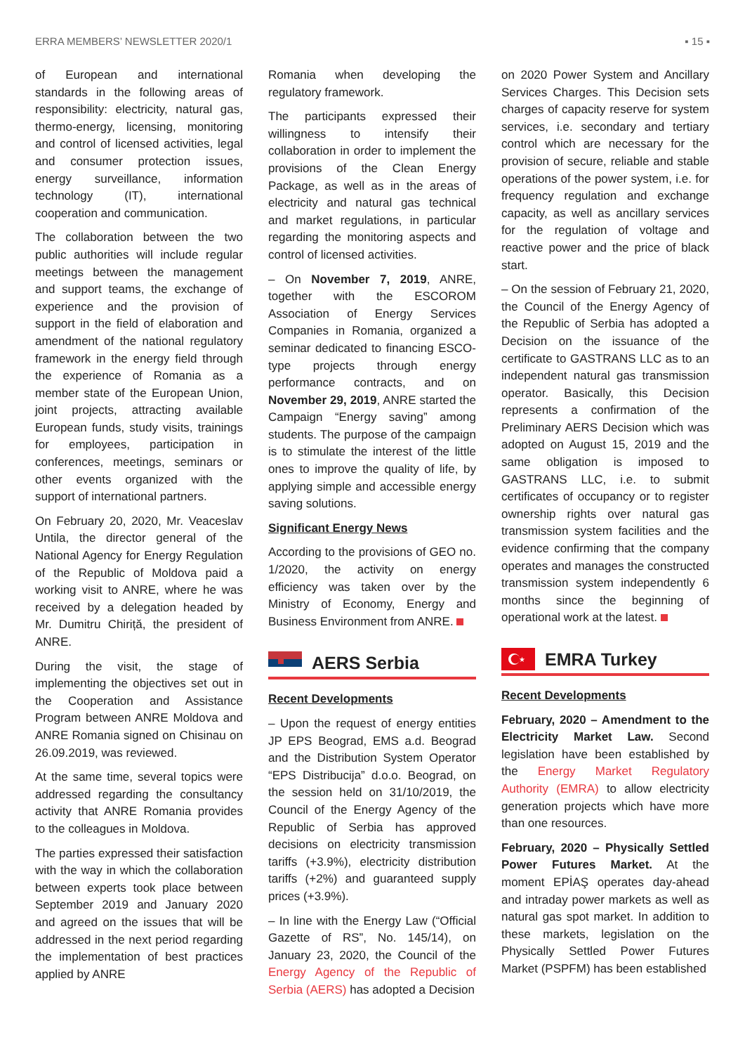ERRA MEMBERS’ NEWSLETTER 2020/1 ▪ 15 ▪
of European and international standards in the following areas of responsibility: electricity, natural gas, thermo-energy, licensing, monitoring and control of licensed activities, legal and consumer protection issues, energy surveillance, information technology (IT), international cooperation and communication.
The collaboration between the two public authorities will include regular meetings between the management and support teams, the exchange of experience and the provision of support in the field of elaboration and amendment of the national regulatory framework in the energy field through the experience of Romania as a member state of the European Union, joint projects, attracting available European funds, study visits, trainings for employees, participation in conferences, meetings, seminars or other events organized with the support of international partners.
On February 20, 2020, Mr. Veaceslav Untila, the director general of the National Agency for Energy Regulation of the Republic of Moldova paid a working visit to ANRE, where he was received by a delegation headed by Mr. Dumitru Chiriță, the president of ANRE.
During the visit, the stage of implementing the objectives set out in the Cooperation and Assistance Program between ANRE Moldova and ANRE Romania signed on Chisinau on 26.09.2019, was reviewed.
At the same time, several topics were addressed regarding the consultancy activity that ANRE Romania provides to the colleagues in Moldova.
The parties expressed their satisfaction with the way in which the collaboration between experts took place between September 2019 and January 2020 and agreed on the issues that will be addressed in the next period regarding the implementation of best practices applied by ANRE
Romania when developing the regulatory framework.
The participants expressed their willingness to intensify their collaboration in order to implement the provisions of the Clean Energy Package, as well as in the areas of electricity and natural gas technical and market regulations, in particular regarding the monitoring aspects and control of licensed activities.
– On November 7, 2019, ANRE, together with the ESCOROM Association of Energy Services Companies in Romania, organized a seminar dedicated to financing ESCO-type projects through energy performance contracts, and on November 29, 2019, ANRE started the Campaign “Energy saving” among students. The purpose of the campaign is to stimulate the interest of the little ones to improve the quality of life, by applying simple and accessible energy saving solutions.
Significant Energy News
According to the provisions of GEO no. 1/2020, the activity on energy efficiency was taken over by the Ministry of Economy, Energy and Business Environment from ANRE.
AERS Serbia
Recent Developments
– Upon the request of energy entities JP EPS Beograd, EMS a.d. Beograd and the Distribution System Operator “EPS Distribucija” d.o.o. Beograd, on the session held on 31/10/2019, the Council of the Energy Agency of the Republic of Serbia has approved decisions on electricity transmission tariffs (+3.9%), electricity distribution tariffs (+2%) and guaranteed supply prices (+3.9%).
– In line with the Energy Law (“Official Gazette of RS”, No. 145/14), on January 23, 2020, the Council of the Energy Agency of the Republic of Serbia (AERS) has adopted a Decision
on 2020 Power System and Ancillary Services Charges. This Decision sets charges of capacity reserve for system services, i.e. secondary and tertiary control which are necessary for the provision of secure, reliable and stable operations of the power system, i.e. for frequency regulation and exchange capacity, as well as ancillary services for the regulation of voltage and reactive power and the price of black start.
– On the session of February 21, 2020, the Council of the Energy Agency of the Republic of Serbia has adopted a Decision on the issuance of the certificate to GASTRANS LLC as to an independent natural gas transmission operator. Basically, this Decision represents a confirmation of the Preliminary AERS Decision which was adopted on August 15, 2019 and the same obligation is imposed to GASTRANS LLC, i.e. to submit certificates of occupancy or to register ownership rights over natural gas transmission system facilities and the evidence confirming that the company operates and manages the constructed transmission system independently 6 months since the beginning of operational work at the latest.
★
EMRA Turkey
Recent Developments
February, 2020 – Amendment to the Electricity Market Law. Second legislation have been established by the Energy Market Regulatory Authority (EMRA) to allow electricity generation projects which have more than one resources.
February, 2020 – Physically Settled Power Futures Market. At the moment EPİAŞ operates day-ahead and intraday power markets as well as natural gas spot market. In addition to these markets, legislation on the Physically Settled Power Futures Market (PSPFM) has been established